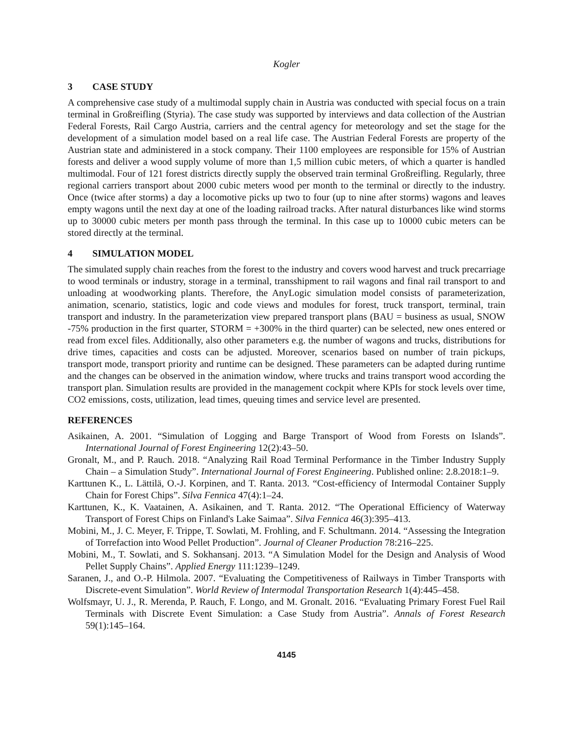Kogler
3 CASE STUDY
A comprehensive case study of a multimodal supply chain in Austria was conducted with special focus on a train terminal in Großreifling (Styria). The case study was supported by interviews and data collection of the Austrian Federal Forests, Rail Cargo Austria, carriers and the central agency for meteorology and set the stage for the development of a simulation model based on a real life case. The Austrian Federal Forests are property of the Austrian state and administered in a stock company. Their 1100 employees are responsible for 15% of Austrian forests and deliver a wood supply volume of more than 1,5 million cubic meters, of which a quarter is handled multimodal. Four of 121 forest districts directly supply the observed train terminal Großreifling. Regularly, three regional carriers transport about 2000 cubic meters wood per month to the terminal or directly to the industry. Once (twice after storms) a day a locomotive picks up two to four (up to nine after storms) wagons and leaves empty wagons until the next day at one of the loading railroad tracks. After natural disturbances like wind storms up to 30000 cubic meters per month pass through the terminal. In this case up to 10000 cubic meters can be stored directly at the terminal.
4 SIMULATION MODEL
The simulated supply chain reaches from the forest to the industry and covers wood harvest and truck precarriage to wood terminals or industry, storage in a terminal, transshipment to rail wagons and final rail transport to and unloading at woodworking plants. Therefore, the AnyLogic simulation model consists of parameterization, animation, scenario, statistics, logic and code views and modules for forest, truck transport, terminal, train transport and industry. In the parameterization view prepared transport plans (BAU = business as usual, SNOW -75% production in the first quarter, STORM = +300% in the third quarter) can be selected, new ones entered or read from excel files. Additionally, also other parameters e.g. the number of wagons and trucks, distributions for drive times, capacities and costs can be adjusted. Moreover, scenarios based on number of train pickups, transport mode, transport priority and runtime can be designed. These parameters can be adapted during runtime and the changes can be observed in the animation window, where trucks and trains transport wood according the transport plan. Simulation results are provided in the management cockpit where KPIs for stock levels over time, CO2 emissions, costs, utilization, lead times, queuing times and service level are presented.
REFERENCES
Asikainen, A. 2001. “Simulation of Logging and Barge Transport of Wood from Forests on Islands”. International Journal of Forest Engineering 12(2):43–50.
Gronalt, M., and P. Rauch. 2018. “Analyzing Rail Road Terminal Performance in the Timber Industry Supply Chain – a Simulation Study”. International Journal of Forest Engineering. Published online: 2.8.2018:1–9.
Karttunen K., L. Lättilä, O.-J. Korpinen, and T. Ranta. 2013. “Cost-efficiency of Intermodal Container Supply Chain for Forest Chips”. Silva Fennica 47(4):1–24.
Karttunen, K., K. Vaatainen, A. Asikainen, and T. Ranta. 2012. “The Operational Efficiency of Waterway Transport of Forest Chips on Finland's Lake Saimaa”. Silva Fennica 46(3):395–413.
Mobini, M., J. C. Meyer, F. Trippe, T. Sowlati, M. Frohling, and F. Schultmann. 2014. “Assessing the Integration of Torrefaction into Wood Pellet Production”. Journal of Cleaner Production 78:216–225.
Mobini, M., T. Sowlati, and S. Sokhansanj. 2013. “A Simulation Model for the Design and Analysis of Wood Pellet Supply Chains”. Applied Energy 111:1239–1249.
Saranen, J., and O.-P. Hilmola. 2007. “Evaluating the Competitiveness of Railways in Timber Transports with Discrete-event Simulation”. World Review of Intermodal Transportation Research 1(4):445–458.
Wolfsmayr, U. J., R. Merenda, P. Rauch, F. Longo, and M. Gronalt. 2016. “Evaluating Primary Forest Fuel Rail Terminals with Discrete Event Simulation: a Case Study from Austria”. Annals of Forest Research 59(1):145–164.
4145